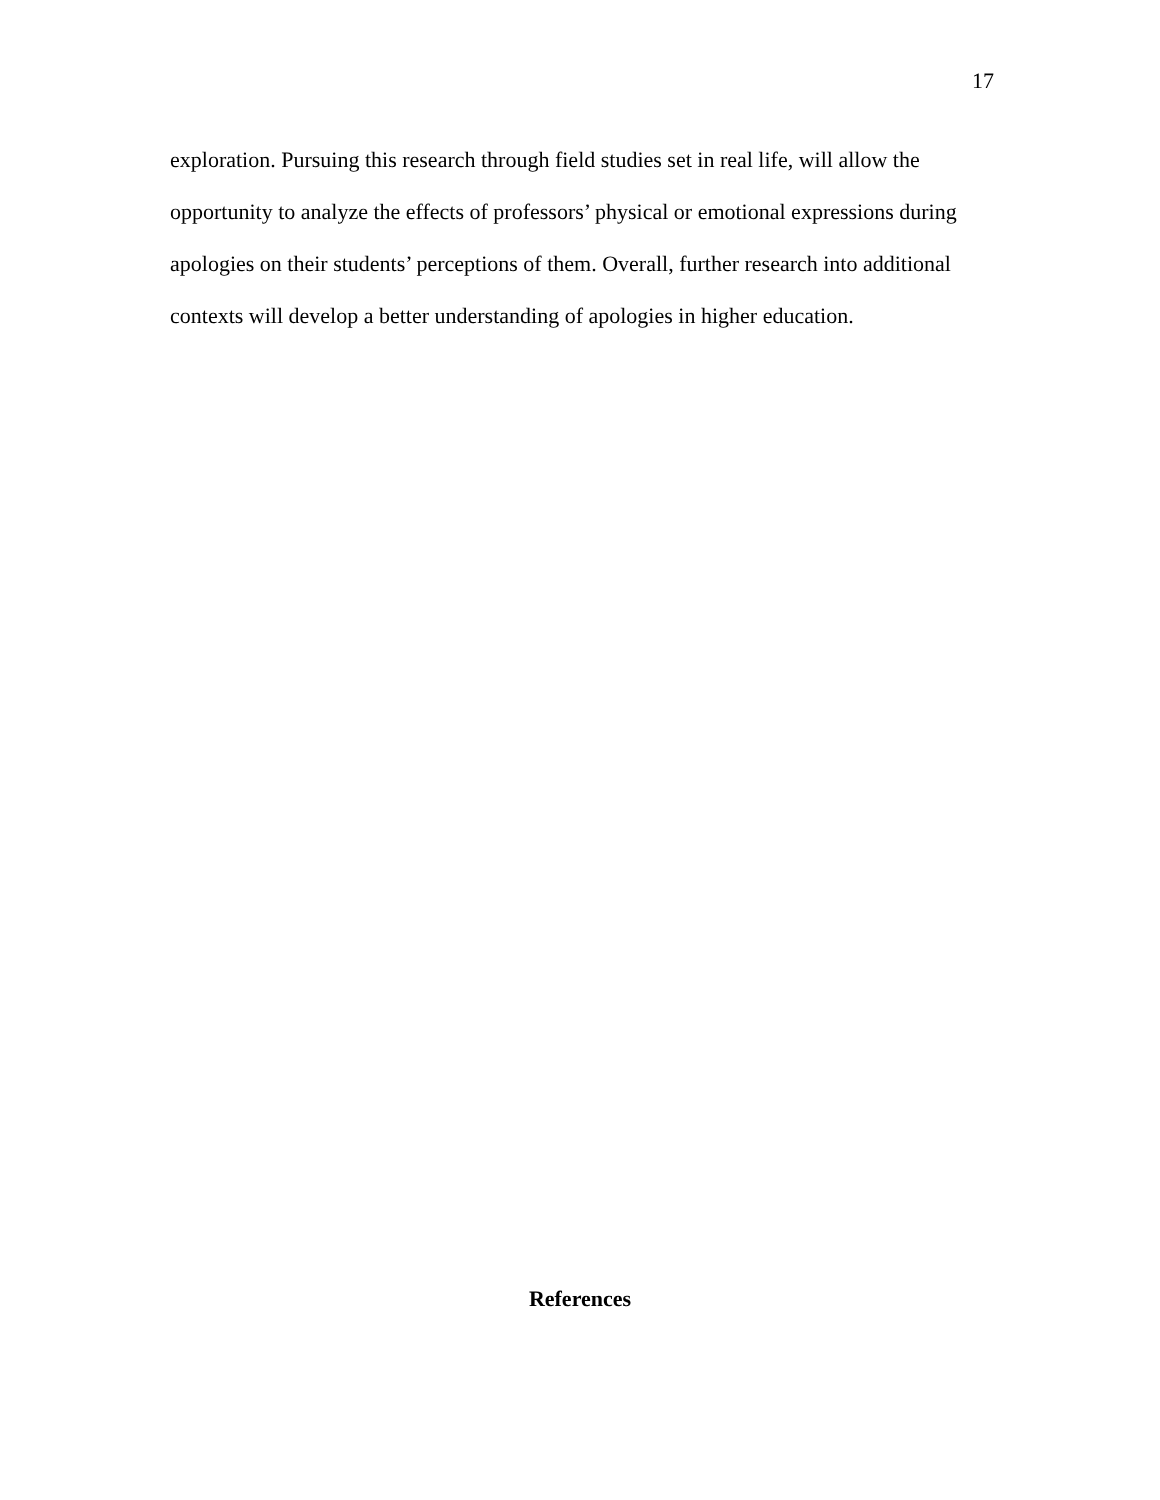17
exploration. Pursuing this research through field studies set in real life, will allow the opportunity to analyze the effects of professors’ physical or emotional expressions during apologies on their students’ perceptions of them. Overall, further research into additional contexts will develop a better understanding of apologies in higher education.
References